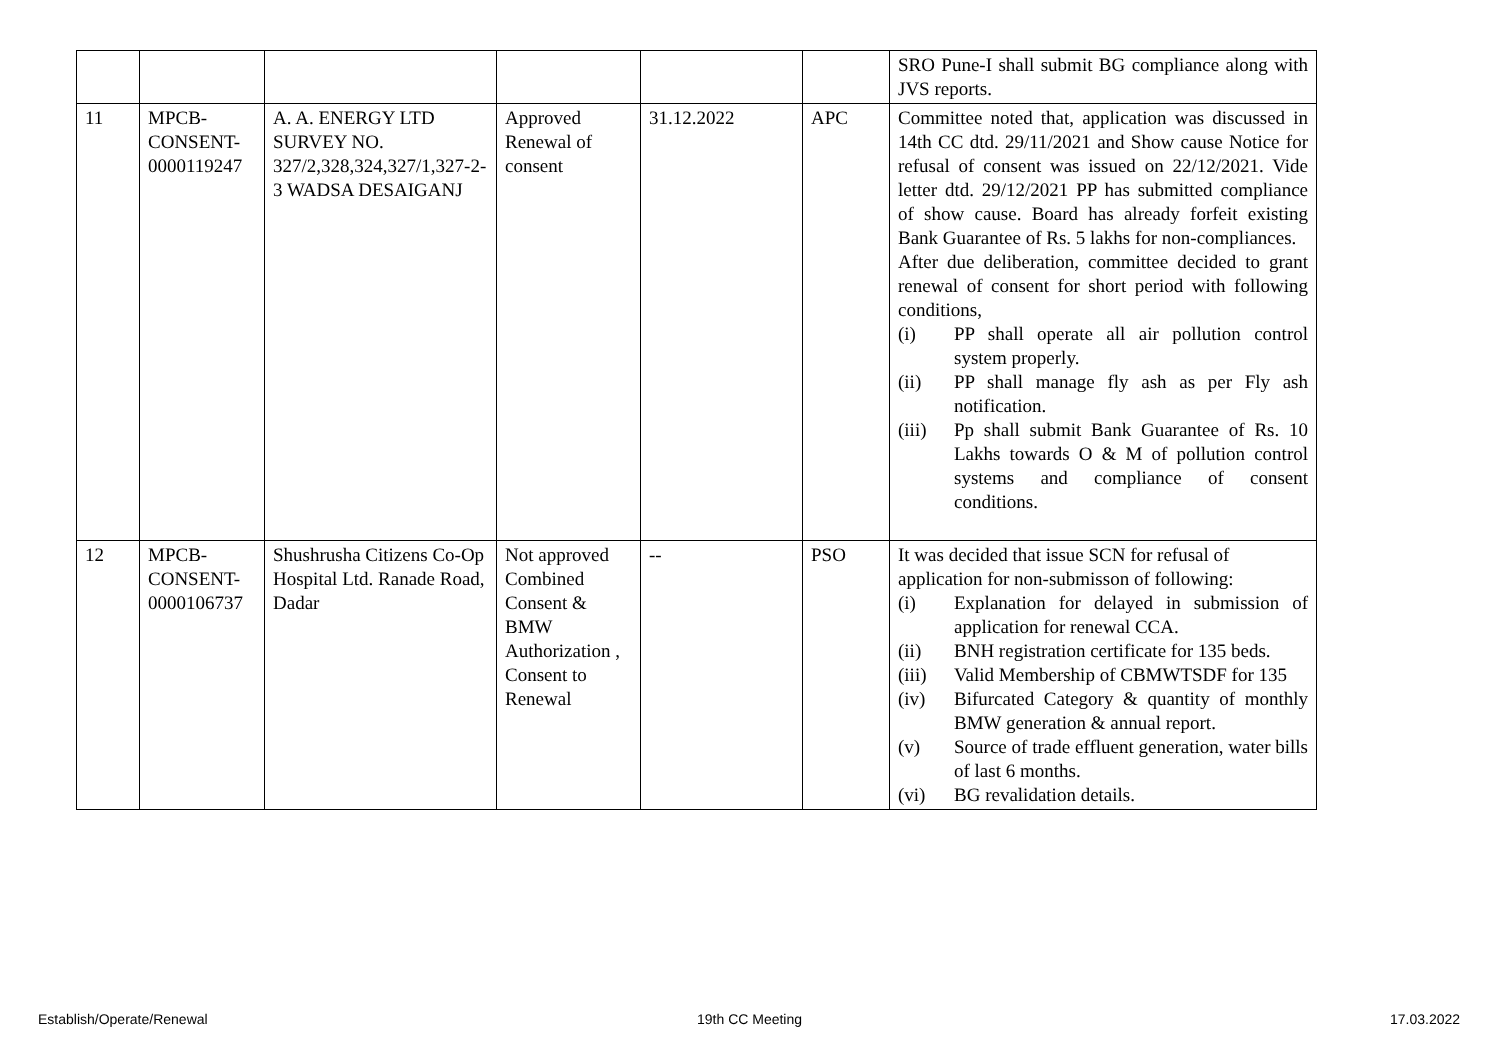| | | | | | | SRO Pune-I shall submit BG compliance along with JVS reports. |
| 11 | MPCB-CONSENT-0000119247 | A. A. ENERGY LTD SURVEY NO. 327/2,328,324,327/1,327-2-3 WADSA DESAIGANJ | Approved Renewal of consent | 31.12.2022 | APC | Committee noted that, application was discussed in 14th CC dtd. 29/11/2021 and Show cause Notice for refusal of consent was issued on 22/12/2021. Vide letter dtd. 29/12/2021 PP has submitted compliance of show cause. Board has already forfeit existing Bank Guarantee of Rs. 5 lakhs for non-compliances. After due deliberation, committee decided to grant renewal of consent for short period with following conditions, (i) PP shall operate all air pollution control system properly. (ii) PP shall manage fly ash as per Fly ash notification. (iii) Pp shall submit Bank Guarantee of Rs. 10 Lakhs towards O & M of pollution control systems and compliance of consent conditions. |
| 12 | MPCB-CONSENT-0000106737 | Shushrusha Citizens Co-Op Hospital Ltd. Ranade Road, Dadar | Not approved Combined Consent & BMW Authorization , Consent to Renewal | -- | PSO | It was decided that issue SCN for refusal of application for non-submisson of following: (i) Explanation for delayed in submission of application for renewal CCA. (ii) BNH registration certificate for 135 beds. (iii) Valid Membership of CBMWTSDF for 135 (iv) Bifurcated Category & quantity of monthly BMW generation & annual report. (v) Source of trade effluent generation, water bills of last 6 months. (vi) BG revalidation details. |
Establish/Operate/Renewal 19th CC Meeting 17.03.2022